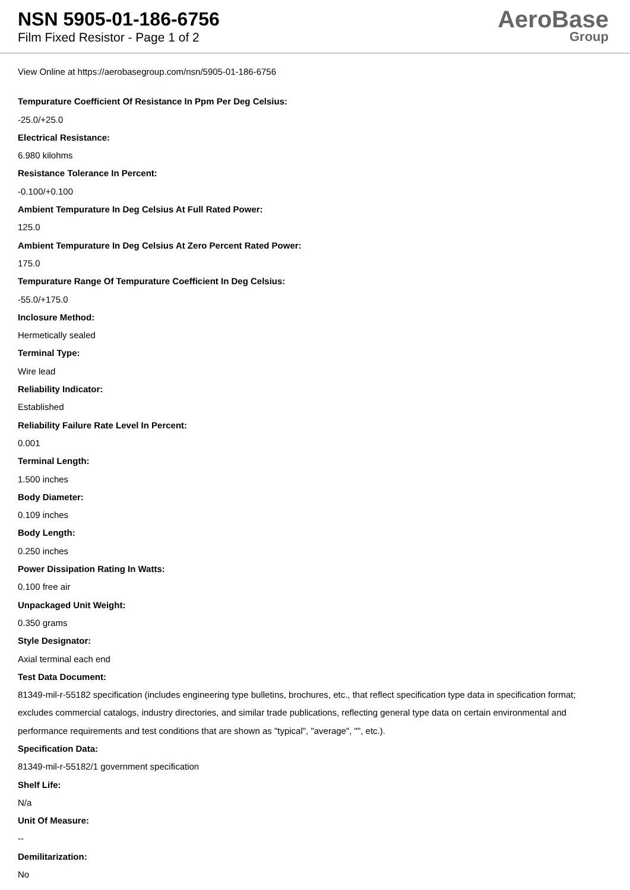NSN 5905-01-186-6756
Film Fixed Resistor - Page 1 of 2
AeroBase
Group
View Online at https://aerobasegroup.com/nsn/5905-01-186-6756
Tempurature Coefficient Of Resistance In Ppm Per Deg Celsius:
-25.0/+25.0
Electrical Resistance:
6.980 kilohms
Resistance Tolerance In Percent:
-0.100/+0.100
Ambient Tempurature In Deg Celsius At Full Rated Power:
125.0
Ambient Tempurature In Deg Celsius At Zero Percent Rated Power:
175.0
Tempurature Range Of Tempurature Coefficient In Deg Celsius:
-55.0/+175.0
Inclosure Method:
Hermetically sealed
Terminal Type:
Wire lead
Reliability Indicator:
Established
Reliability Failure Rate Level In Percent:
0.001
Terminal Length:
1.500 inches
Body Diameter:
0.109 inches
Body Length:
0.250 inches
Power Dissipation Rating In Watts:
0.100 free air
Unpackaged Unit Weight:
0.350 grams
Style Designator:
Axial terminal each end
Test Data Document:
81349-mil-r-55182 specification (includes engineering type bulletins, brochures, etc., that reflect specification type data in specification format; excludes commercial catalogs, industry directories, and similar trade publications, reflecting general type data on certain environmental and performance requirements and test conditions that are shown as "typical", "average", "", etc.).
Specification Data:
81349-mil-r-55182/1 government specification
Shelf Life:
N/a
Unit Of Measure:
--
Demilitarization:
No